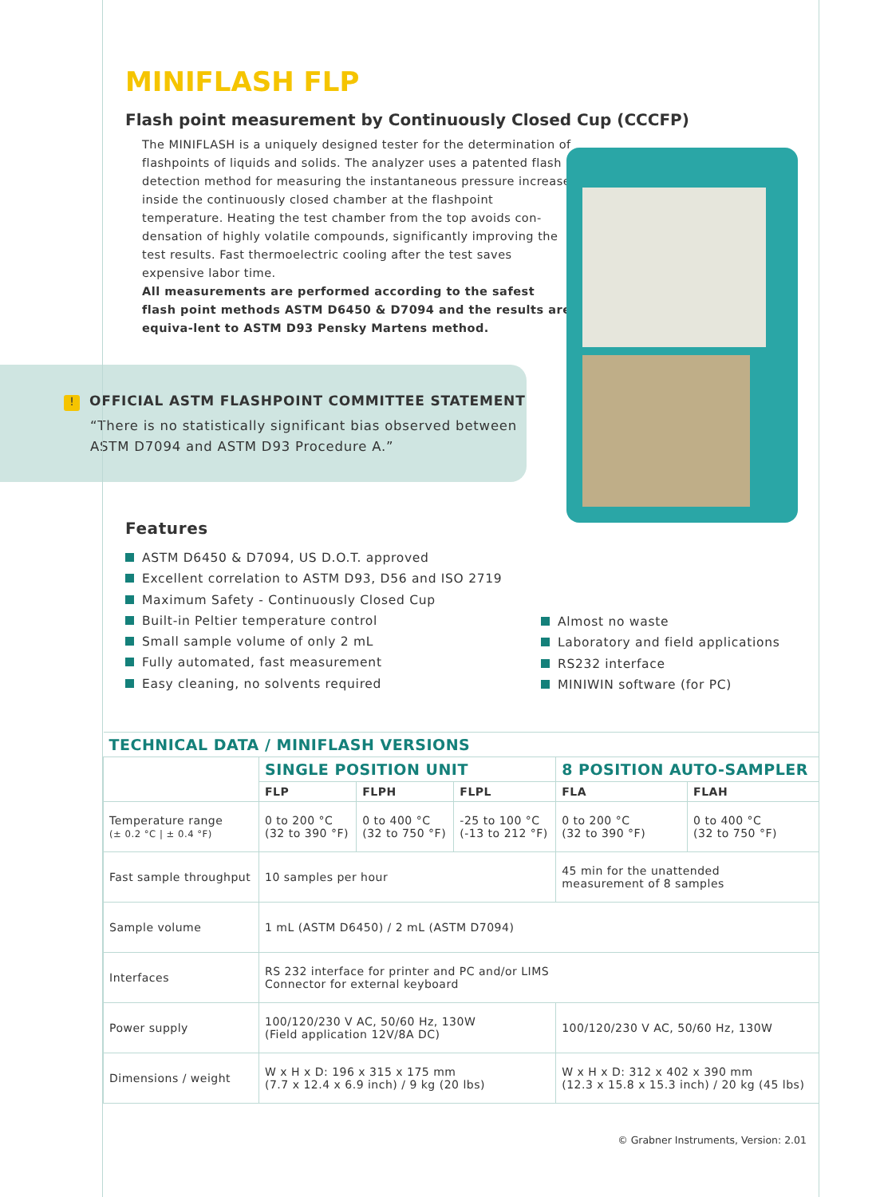MINIFLASH FLP
Flash point measurement by Continuously Closed Cup (CCCFP)
The MINIFLASH is a uniquely designed tester for the determination of flashpoints of liquids and solids. The analyzer uses a patented flash detection method for measuring the instantaneous pressure increase inside the continuously closed chamber at the flashpoint temperature. Heating the test chamber from the top avoids con-densation of highly volatile compounds, significantly improving the test results. Fast thermoelectric cooling after the test saves expensive labor time.
All measurements are performed according to the safest flash point methods ASTM D6450 & D7094 and the results are equiva-lent to ASTM D93 Pensky Martens method.
! OFFICIAL ASTM FLASHPOINT COMMITTEE STATEMENT
“There is no statistically significant bias observed between ASTM D7094 and ASTM D93 Procedure A.”
Features
ASTM D6450 & D7094, US D.O.T. approved
Excellent correlation to ASTM D93, D56 and ISO 2719
Maximum Safety - Continuously Closed Cup
Built-in Peltier temperature control
Small sample volume of only 2 mL
Fully automated, fast measurement
Easy cleaning, no solvents required
Almost no waste
Laboratory and field applications
RS232 interface
MINIWIN software (for PC)
| TECHNICAL DATA / MINIFLASH VERSIONS | | | | | |
| --- | --- | --- | --- | --- | --- |
| | SINGLE POSITION UNIT | | | 8 POSITION AUTO-SAMPLER | |
| | FLP | FLPH | FLPL | FLA | FLAH |
| Temperature range (± 0.2 °C / ± 0.4 °F) | 0 to 200 °C (32 to 390 °F) | 0 to 400 °C (32 to 750 °F) | -25 to 100 °C (-13 to 212 °F) | 0 to 200 °C (32 to 390 °F) | 0 to 400 °C (32 to 750 °F) |
| Fast sample throughput | 10 samples per hour | | | 45 min for the unattended measurement of 8 samples | |
| Sample volume | 1 mL (ASTM D6450) / 2 mL (ASTM D7094) | | | | |
| Interfaces | RS 232 interface for printer and PC and/or LIMS Connector for external keyboard | | | | |
| Power supply | 100/120/230 V AC, 50/60 Hz, 130W (Field application 12V/8A DC) | | | 100/120/230 V AC, 50/60 Hz, 130W | |
| Dimensions / weight | W x H x D: 196 x 315 x 175 mm (7.7 x 12.4 x 6.9 inch) / 9 kg (20 lbs) | | | W x H x D: 312 x 402 x 390 mm (12.3 x 15.8 x 15.3 inch) / 20 kg (45 lbs) | |
© Grabner Instruments, Version: 2.01